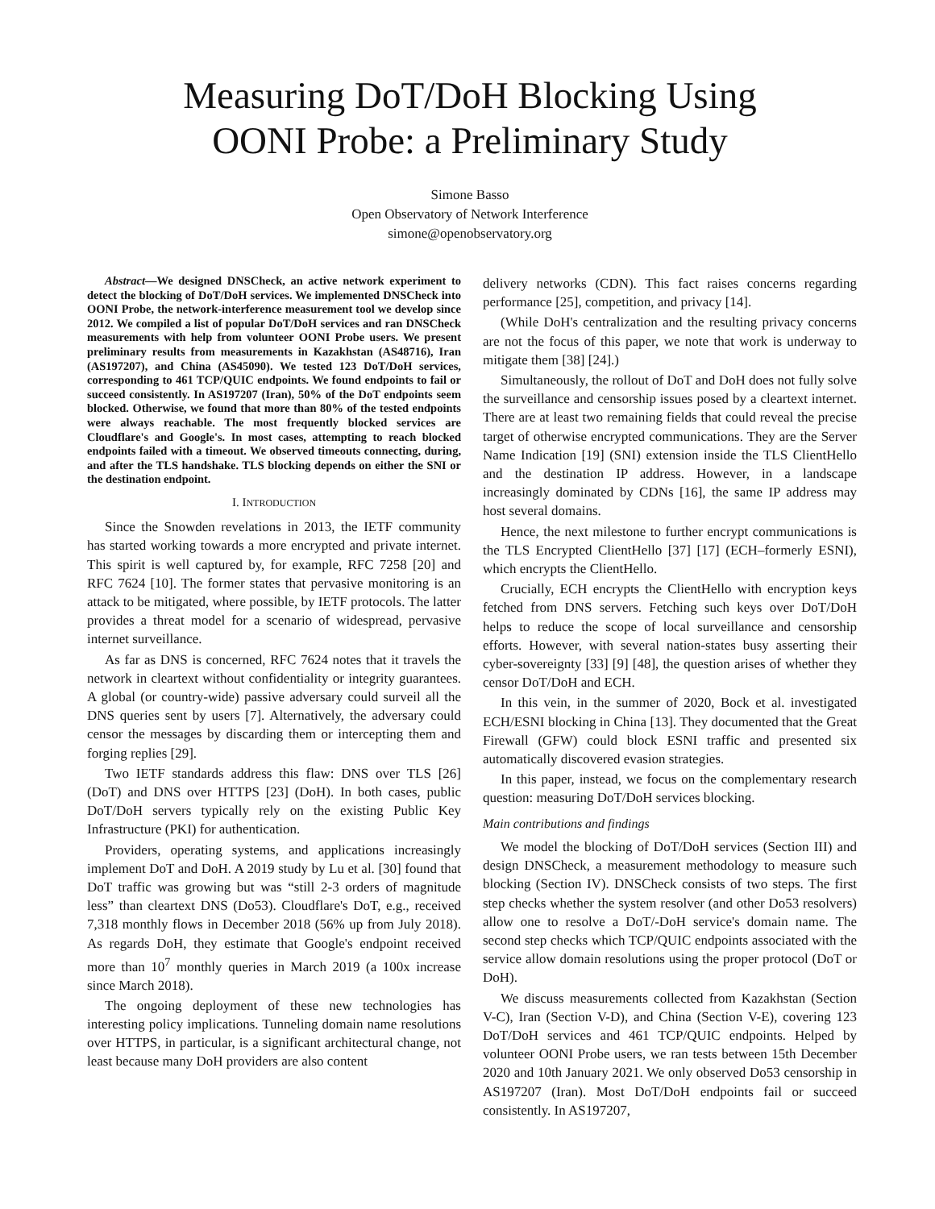Measuring DoT/DoH Blocking Using
OONI Probe: a Preliminary Study
Simone Basso
Open Observatory of Network Interference
simone@openobservatory.org
Abstract—We designed DNSCheck, an active network experiment to detect the blocking of DoT/DoH services. We implemented DNSCheck into OONI Probe, the network-interference measurement tool we develop since 2012. We compiled a list of popular DoT/DoH services and ran DNSCheck measurements with help from volunteer OONI Probe users. We present preliminary results from measurements in Kazakhstan (AS48716), Iran (AS197207), and China (AS45090). We tested 123 DoT/DoH services, corresponding to 461 TCP/QUIC endpoints. We found endpoints to fail or succeed consistently. In AS197207 (Iran), 50% of the DoT endpoints seem blocked. Otherwise, we found that more than 80% of the tested endpoints were always reachable. The most frequently blocked services are Cloudflare's and Google's. In most cases, attempting to reach blocked endpoints failed with a timeout. We observed timeouts connecting, during, and after the TLS handshake. TLS blocking depends on either the SNI or the destination endpoint.
I. INTRODUCTION
Since the Snowden revelations in 2013, the IETF community has started working towards a more encrypted and private internet. This spirit is well captured by, for example, RFC 7258 [20] and RFC 7624 [10]. The former states that pervasive monitoring is an attack to be mitigated, where possible, by IETF protocols. The latter provides a threat model for a scenario of widespread, pervasive internet surveillance.
As far as DNS is concerned, RFC 7624 notes that it travels the network in cleartext without confidentiality or integrity guarantees. A global (or country-wide) passive adversary could surveil all the DNS queries sent by users [7]. Alternatively, the adversary could censor the messages by discarding them or intercepting them and forging replies [29].
Two IETF standards address this flaw: DNS over TLS [26] (DoT) and DNS over HTTPS [23] (DoH). In both cases, public DoT/DoH servers typically rely on the existing Public Key Infrastructure (PKI) for authentication.
Providers, operating systems, and applications increasingly implement DoT and DoH. A 2019 study by Lu et al. [30] found that DoT traffic was growing but was “still 2-3 orders of magnitude less” than cleartext DNS (Do53). Cloudflare's DoT, e.g., received 7,318 monthly flows in December 2018 (56% up from July 2018). As regards DoH, they estimate that Google's endpoint received more than 10<sup>7</sup> monthly queries in March 2019 (a 100x increase since March 2018).
The ongoing deployment of these new technologies has interesting policy implications. Tunneling domain name resolutions over HTTPS, in particular, is a significant architectural change, not least because many DoH providers are also content
delivery networks (CDN). This fact raises concerns regarding performance [25], competition, and privacy [14].
(While DoH's centralization and the resulting privacy concerns are not the focus of this paper, we note that work is underway to mitigate them [38] [24].)
Simultaneously, the rollout of DoT and DoH does not fully solve the surveillance and censorship issues posed by a cleartext internet. There are at least two remaining fields that could reveal the precise target of otherwise encrypted communications. They are the Server Name Indication [19] (SNI) extension inside the TLS ClientHello and the destination IP address. However, in a landscape increasingly dominated by CDNs [16], the same IP address may host several domains.
Hence, the next milestone to further encrypt communications is the TLS Encrypted ClientHello [37] [17] (ECH–formerly ESNI), which encrypts the ClientHello.
Crucially, ECH encrypts the ClientHello with encryption keys fetched from DNS servers. Fetching such keys over DoT/DoH helps to reduce the scope of local surveillance and censorship efforts. However, with several nation-states busy asserting their cyber-sovereignty [33] [9] [48], the question arises of whether they censor DoT/DoH and ECH.
In this vein, in the summer of 2020, Bock et al. investigated ECH/ESNI blocking in China [13]. They documented that the Great Firewall (GFW) could block ESNI traffic and presented six automatically discovered evasion strategies.
In this paper, instead, we focus on the complementary research question: measuring DoT/DoH services blocking.
Main contributions and findings
We model the blocking of DoT/DoH services (Section III) and design DNSCheck, a measurement methodology to measure such blocking (Section IV). DNSCheck consists of two steps. The first step checks whether the system resolver (and other Do53 resolvers) allow one to resolve a DoT/-DoH service's domain name. The second step checks which TCP/QUIC endpoints associated with the service allow domain resolutions using the proper protocol (DoT or DoH).
We discuss measurements collected from Kazakhstan (Section V-C), Iran (Section V-D), and China (Section V-E), covering 123 DoT/DoH services and 461 TCP/QUIC endpoints. Helped by volunteer OONI Probe users, we ran tests between 15th December 2020 and 10th January 2021. We only observed Do53 censorship in AS197207 (Iran). Most DoT/DoH endpoints fail or succeed consistently. In AS197207,